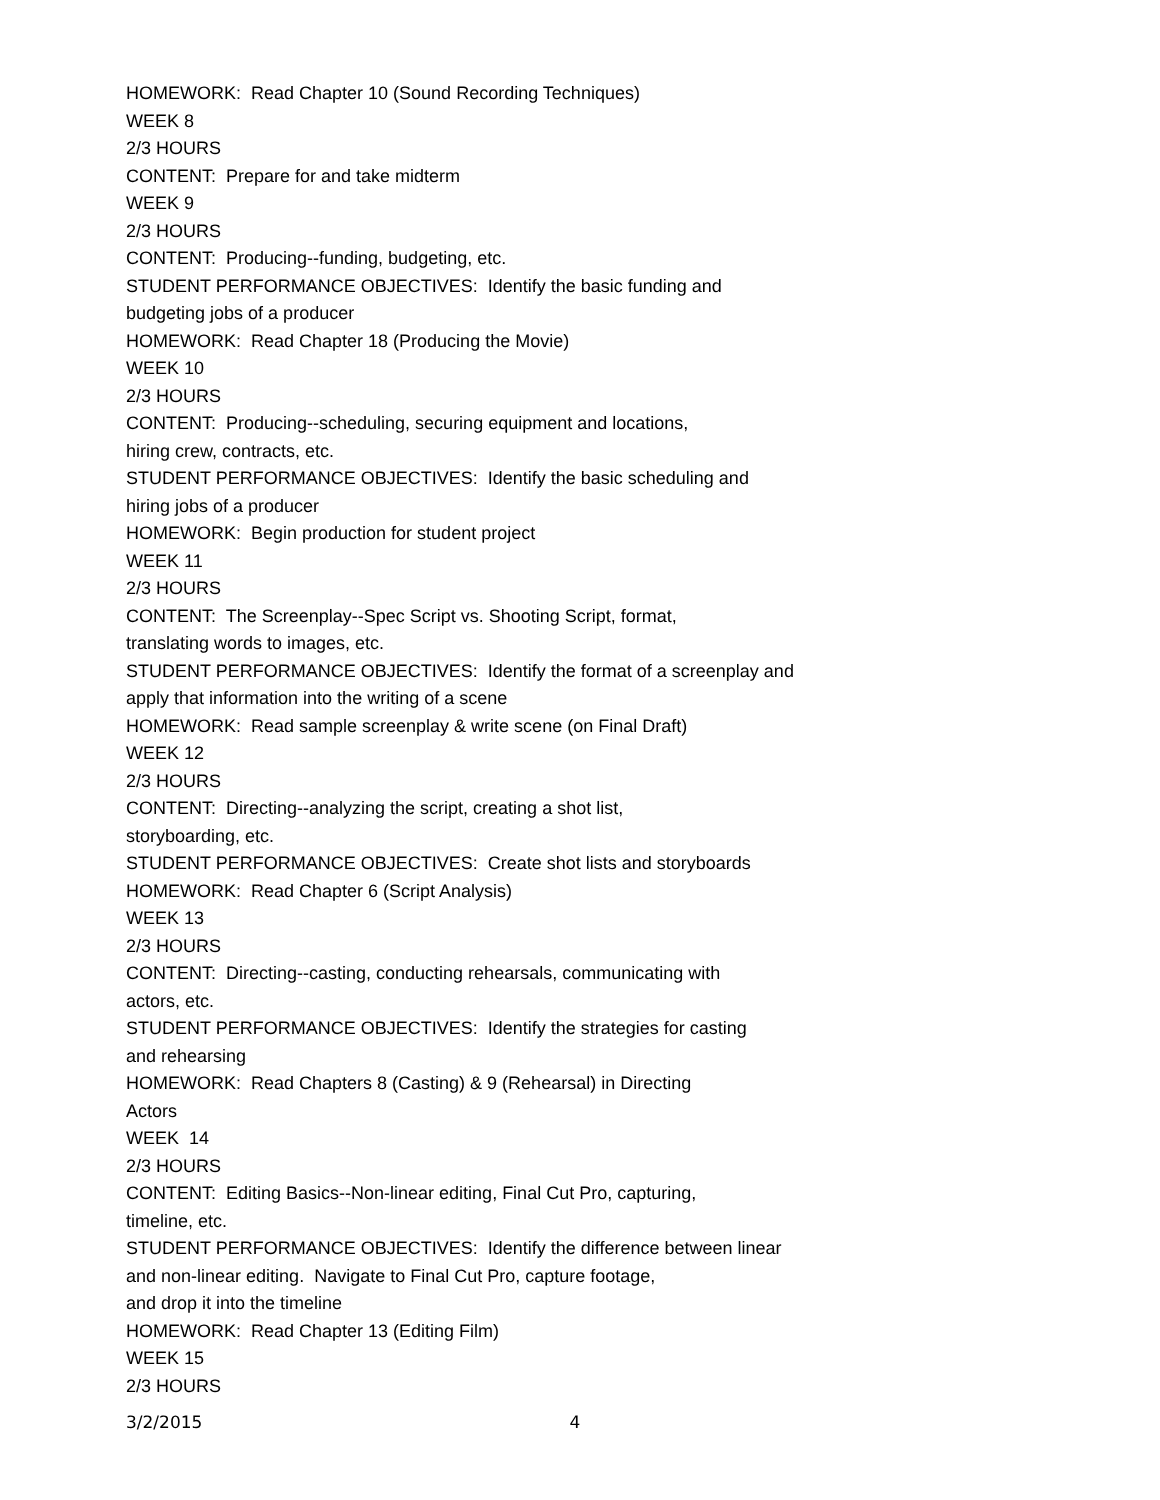HOMEWORK: Read Chapter 10 (Sound Recording Techniques)
WEEK 8
2/3 HOURS
CONTENT: Prepare for and take midterm
WEEK 9
2/3 HOURS
CONTENT: Producing--funding, budgeting, etc.
STUDENT PERFORMANCE OBJECTIVES: Identify the basic funding and
budgeting jobs of a producer
HOMEWORK: Read Chapter 18 (Producing the Movie)
WEEK 10
2/3 HOURS
CONTENT: Producing--scheduling, securing equipment and locations,
hiring crew, contracts, etc.
STUDENT PERFORMANCE OBJECTIVES: Identify the basic scheduling and
hiring jobs of a producer
HOMEWORK: Begin production for student project
WEEK 11
2/3 HOURS
CONTENT: The Screenplay--Spec Script vs. Shooting Script, format,
translating words to images, etc.
STUDENT PERFORMANCE OBJECTIVES: Identify the format of a screenplay and
apply that information into the writing of a scene
HOMEWORK: Read sample screenplay & write scene (on Final Draft)
WEEK 12
2/3 HOURS
CONTENT: Directing--analyzing the script, creating a shot list,
storyboarding, etc.
STUDENT PERFORMANCE OBJECTIVES: Create shot lists and storyboards
HOMEWORK: Read Chapter 6 (Script Analysis)
WEEK 13
2/3 HOURS
CONTENT: Directing--casting, conducting rehearsals, communicating with
actors, etc.
STUDENT PERFORMANCE OBJECTIVES: Identify the strategies for casting
and rehearsing
HOMEWORK: Read Chapters 8 (Casting) & 9 (Rehearsal) in Directing
Actors
WEEK 14
2/3 HOURS
CONTENT: Editing Basics--Non-linear editing, Final Cut Pro, capturing,
timeline, etc.
STUDENT PERFORMANCE OBJECTIVES: Identify the difference between linear
and non-linear editing. Navigate to Final Cut Pro, capture footage,
and drop it into the timeline
HOMEWORK: Read Chapter 13 (Editing Film)
WEEK 15
2/3 HOURS
3/2/2015 4